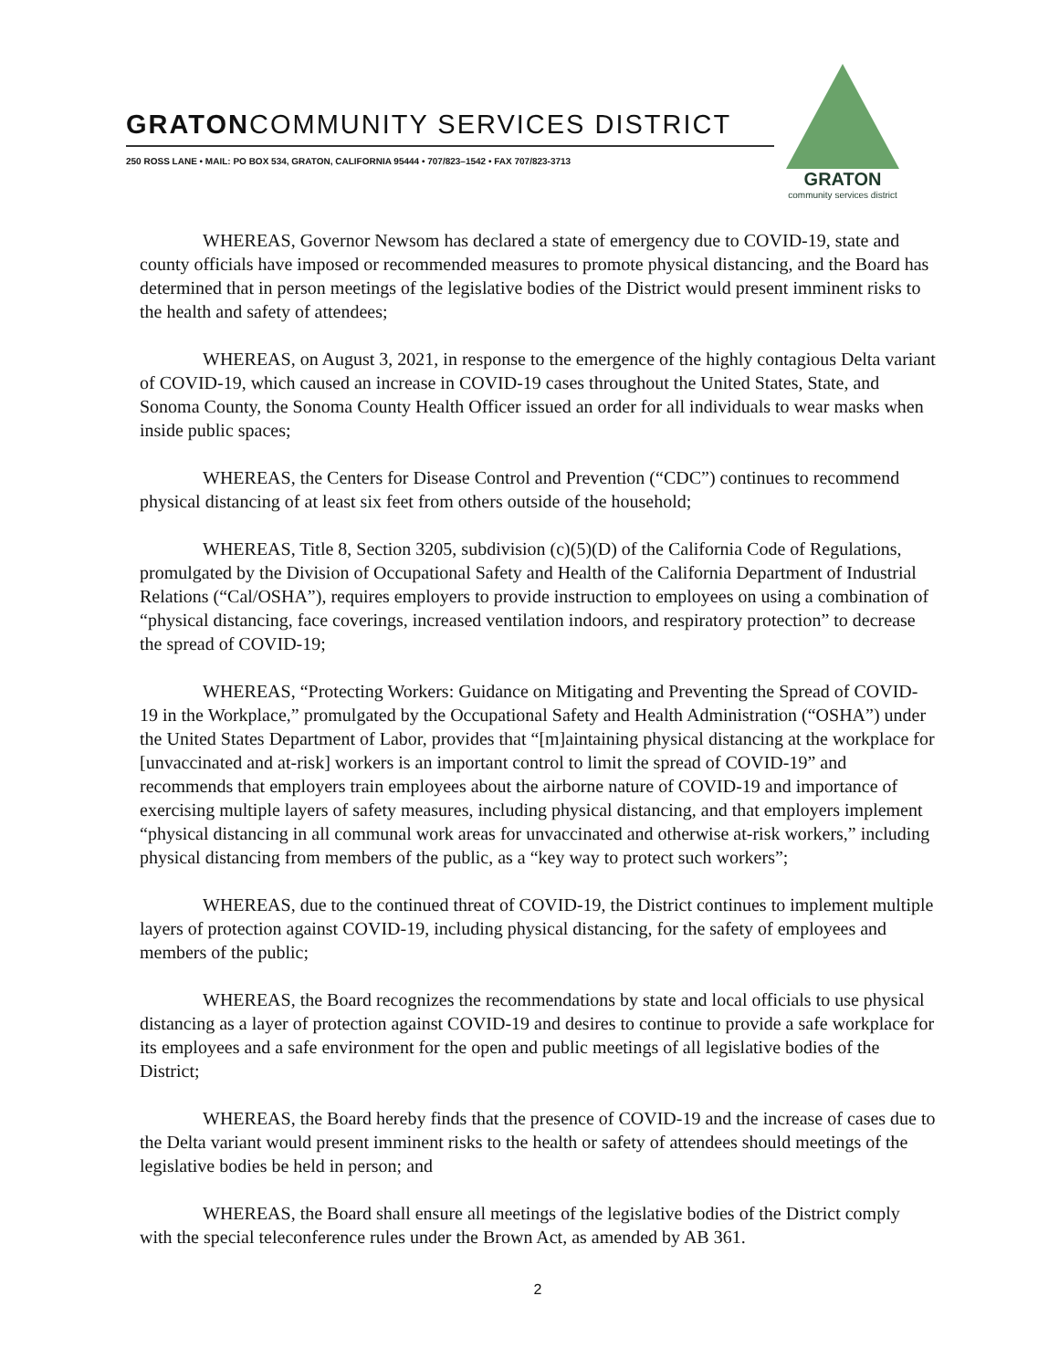GRATONCOMMUNITY SERVICES DISTRICT
250 ROSS LANE • MAIL: PO BOX 534, GRATON, CALIFORNIA 95444 • 707/823–1542 • FAX 707/823-3713
GRATON
community services district
WHEREAS, Governor Newsom has declared a state of emergency due to COVID-19, state and county officials have imposed or recommended measures to promote physical distancing, and the Board has determined that in person meetings of the legislative bodies of the District would present imminent risks to the health and safety of attendees;
WHEREAS, on August 3, 2021, in response to the emergence of the highly contagious Delta variant of COVID-19, which caused an increase in COVID-19 cases throughout the United States, State, and Sonoma County, the Sonoma County Health Officer issued an order for all individuals to wear masks when inside public spaces;
WHEREAS, the Centers for Disease Control and Prevention (“CDC”) continues to recommend physical distancing of at least six feet from others outside of the household;
WHEREAS, Title 8, Section 3205, subdivision (c)(5)(D) of the California Code of Regulations, promulgated by the Division of Occupational Safety and Health of the California Department of Industrial Relations (“Cal/OSHA”), requires employers to provide instruction to employees on using a combination of “physical distancing, face coverings, increased ventilation indoors, and respiratory protection” to decrease the spread of COVID-19;
WHEREAS, “Protecting Workers: Guidance on Mitigating and Preventing the Spread of COVID-19 in the Workplace,” promulgated by the Occupational Safety and Health Administration (“OSHA”) under the United States Department of Labor, provides that “[m]aintaining physical distancing at the workplace for [unvaccinated and at-risk] workers is an important control to limit the spread of COVID-19” and recommends that employers train employees about the airborne nature of COVID-19 and importance of exercising multiple layers of safety measures, including physical distancing, and that employers implement “physical distancing in all communal work areas for unvaccinated and otherwise at-risk workers,” including physical distancing from members of the public, as a “key way to protect such workers”;
WHEREAS, due to the continued threat of COVID-19, the District continues to implement multiple layers of protection against COVID-19, including physical distancing, for the safety of employees and members of the public;
WHEREAS, the Board recognizes the recommendations by state and local officials to use physical distancing as a layer of protection against COVID-19 and desires to continue to provide a safe workplace for its employees and a safe environment for the open and public meetings of all legislative bodies of the District;
WHEREAS, the Board hereby finds that the presence of COVID-19 and the increase of cases due to the Delta variant would present imminent risks to the health or safety of attendees should meetings of the legislative bodies be held in person; and
WHEREAS, the Board shall ensure all meetings of the legislative bodies of the District comply with the special teleconference rules under the Brown Act, as amended by AB 361.
2